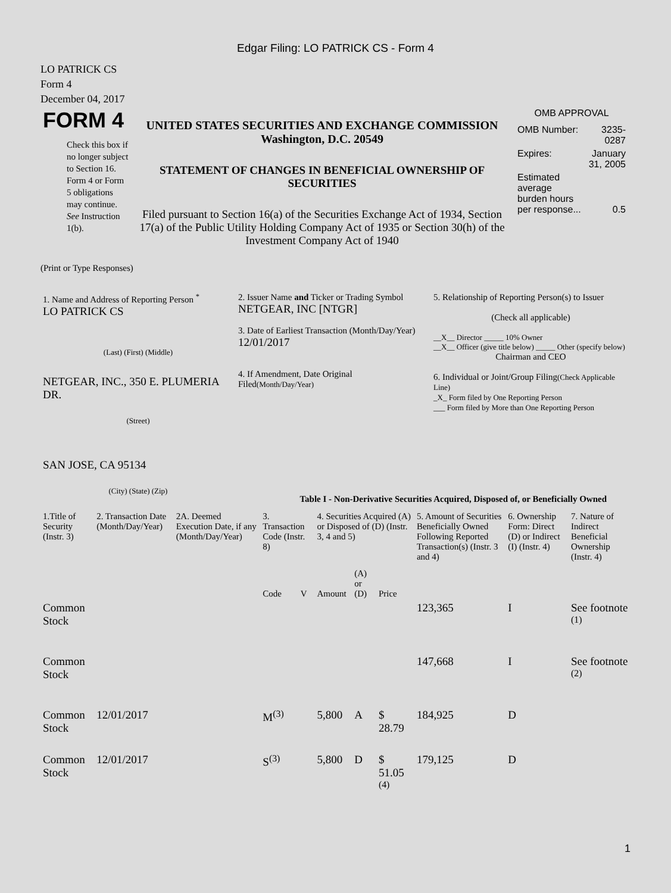Edgar Filing: LO PATRICK CS - Form 4
LO PATRICK CS
Form 4
December 04, 2017
| FORM 4 Check this box if no longer subject to Section 16. Form 4 or Form 5 obligations may continue. See Instruction 1(b). | UNITED STATES SECURITIES AND EXCHANGE COMMISSION Washington, D.C. 20549 STATEMENT OF CHANGES IN BENEFICIAL OWNERSHIP OF SECURITIES Filed pursuant to Section 16(a) of the Securities Exchange Act of 1934, Section 17(a) of the Public Utility Holding Company Act of 1935 or Section 30(h) of the Investment Company Act of 1940 | OMB APPROVAL / OMB Number: / 3235-0287 / / Expires: / January 31, 2005 / / Estimated average burden hours per response... / 0.5 / |
(Print or Type Responses)
| 1. Name and Address of Reporting Person <sup>*</sup> LO PATRICK CS (Last) (First) (Middle) NETGEAR, INC., 350 E. PLUMERIA DR. (Street) SAN JOSE, CA 95134 (City) (State) (Zip) | 2. Issuer Name and Ticker or Trading Symbol NETGEAR, INC [NTGR] 3. Date of Earliest Transaction (Month/Day/Year) 12/01/2017 4. If Amendment, Date Original Filed (Month/Day/Year) | 5. Relationship of Reporting Person(s) to Issuer (Check all applicable) __X__ Director _____ 10% Owner __X__ Officer (give title below) _____ Other (specify below) Chairman and CEO 6. Individual or Joint/Group Filing (Check Applicable Line) _X_ Form filed by One Reporting Person ___ Form filed by More than One Reporting Person |
Table I - Non-Derivative Securities Acquired, Disposed of, or Beneficially Owned
| 1.Title of Security (Instr. 3) | 2. Transaction Date (Month/Day/Year) | 2A. Deemed Execution Date, if any (Month/Day/Year) | 3. Transaction Code (Instr. 8) | | 4. Securities Acquired (A) or Disposed of (D) (Instr. 3, 4 and 5) | | | 5. Amount of Securities Beneficially Owned Following Reported Transaction(s) (Instr. 3 and 4) | 6. Ownership Form: Direct (D) or Indirect (I) (Instr. 4) | 7. Nature of Indirect Beneficial Ownership (Instr. 4) |
| --- | --- | --- | --- | --- | --- | --- | --- | --- | --- | --- |
| | | | Code | V | Amount | (A) or (D) | Price | | | |
| Common Stock | | | | | | | | 123,365 | I | See footnote <sup>(1)</sup> |
| Common Stock | | | | | | | | 147,668 | I | See footnote <sup>(2)</sup> |
| Common Stock | 12/01/2017 | | M<sup>(3)</sup> | | 5,800 | A | $ 28.79 | 184,925 | D | |
| Common Stock | 12/01/2017 | | S<sup>(3)</sup> | | 5,800 | D | $ 51.05 <sup>(4)</sup> | 179,125 | D | |
1